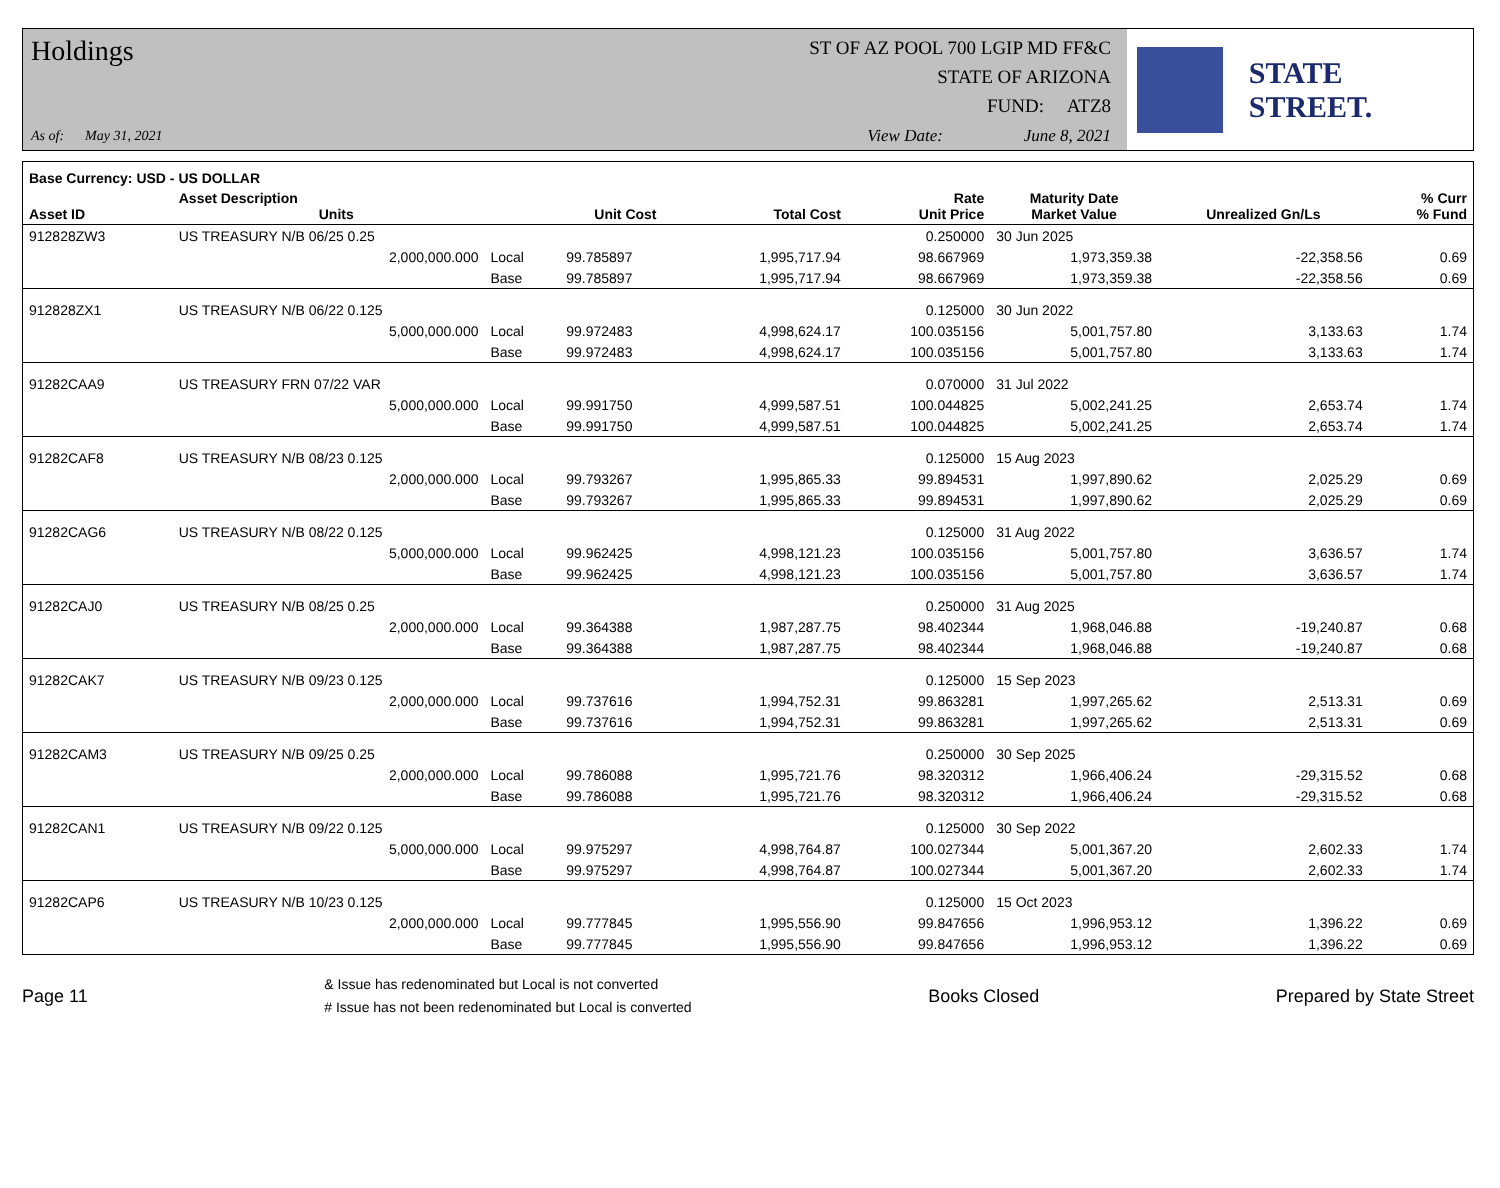Holdings
As of: May 31, 2021
ST OF AZ POOL 700 LGIP MD FF&C
STATE OF ARIZONA
FUND: ATZ8
View Date: June 8, 2021
STATE STREET.
| Base Currency: USD - US DOLLAR | | | | | | | | |
| --- | --- | --- | --- | --- | --- | --- | --- | --- |
| Asset ID | Asset Description Units | | Unit Cost | Total Cost | Rate Unit Price | Maturity Date Market Value | Unrealized Gn/Ls | % Curr % Fund |
| 912828ZW3 | US TREASURY N/B 06/25 0.25 | | | | 0.250000 | 30 Jun 2025 | | |
| | 2,000,000.000 | Local | 99.785897 | 1,995,717.94 | 98.667969 | 1,973,359.38 | -22,358.56 | 0.69 |
| | | Base | 99.785897 | 1,995,717.94 | 98.667969 | 1,973,359.38 | -22,358.56 | 0.69 |
| 912828ZX1 | US TREASURY N/B 06/22 0.125 | | | | 0.125000 | 30 Jun 2022 | | |
| | 5,000,000.000 | Local | 99.972483 | 4,998,624.17 | 100.035156 | 5,001,757.80 | 3,133.63 | 1.74 |
| | | Base | 99.972483 | 4,998,624.17 | 100.035156 | 5,001,757.80 | 3,133.63 | 1.74 |
| 91282CAA9 | US TREASURY FRN 07/22 VAR | | | | 0.070000 | 31 Jul 2022 | | |
| | 5,000,000.000 | Local | 99.991750 | 4,999,587.51 | 100.044825 | 5,002,241.25 | 2,653.74 | 1.74 |
| | | Base | 99.991750 | 4,999,587.51 | 100.044825 | 5,002,241.25 | 2,653.74 | 1.74 |
| 91282CAF8 | US TREASURY N/B 08/23 0.125 | | | | 0.125000 | 15 Aug 2023 | | |
| | 2,000,000.000 | Local | 99.793267 | 1,995,865.33 | 99.894531 | 1,997,890.62 | 2,025.29 | 0.69 |
| | | Base | 99.793267 | 1,995,865.33 | 99.894531 | 1,997,890.62 | 2,025.29 | 0.69 |
| 91282CAG6 | US TREASURY N/B 08/22 0.125 | | | | 0.125000 | 31 Aug 2022 | | |
| | 5,000,000.000 | Local | 99.962425 | 4,998,121.23 | 100.035156 | 5,001,757.80 | 3,636.57 | 1.74 |
| | | Base | 99.962425 | 4,998,121.23 | 100.035156 | 5,001,757.80 | 3,636.57 | 1.74 |
| 91282CAJ0 | US TREASURY N/B 08/25 0.25 | | | | 0.250000 | 31 Aug 2025 | | |
| | 2,000,000.000 | Local | 99.364388 | 1,987,287.75 | 98.402344 | 1,968,046.88 | -19,240.87 | 0.68 |
| | | Base | 99.364388 | 1,987,287.75 | 98.402344 | 1,968,046.88 | -19,240.87 | 0.68 |
| 91282CAK7 | US TREASURY N/B 09/23 0.125 | | | | 0.125000 | 15 Sep 2023 | | |
| | 2,000,000.000 | Local | 99.737616 | 1,994,752.31 | 99.863281 | 1,997,265.62 | 2,513.31 | 0.69 |
| | | Base | 99.737616 | 1,994,752.31 | 99.863281 | 1,997,265.62 | 2,513.31 | 0.69 |
| 91282CAM3 | US TREASURY N/B 09/25 0.25 | | | | 0.250000 | 30 Sep 2025 | | |
| | 2,000,000.000 | Local | 99.786088 | 1,995,721.76 | 98.320312 | 1,966,406.24 | -29,315.52 | 0.68 |
| | | Base | 99.786088 | 1,995,721.76 | 98.320312 | 1,966,406.24 | -29,315.52 | 0.68 |
| 91282CAN1 | US TREASURY N/B 09/22 0.125 | | | | 0.125000 | 30 Sep 2022 | | |
| | 5,000,000.000 | Local | 99.975297 | 4,998,764.87 | 100.027344 | 5,001,367.20 | 2,602.33 | 1.74 |
| | | Base | 99.975297 | 4,998,764.87 | 100.027344 | 5,001,367.20 | 2,602.33 | 1.74 |
| 91282CAP6 | US TREASURY N/B 10/23 0.125 | | | | 0.125000 | 15 Oct 2023 | | |
| | 2,000,000.000 | Local | 99.777845 | 1,995,556.90 | 99.847656 | 1,996,953.12 | 1,396.22 | 0.69 |
| | | Base | 99.777845 | 1,995,556.90 | 99.847656 | 1,996,953.12 | 1,396.22 | 0.69 |
Page 11
& Issue has redenominated but Local is not converted
# Issue has not been redenominated but Local is converted
Books Closed Prepared by State Street